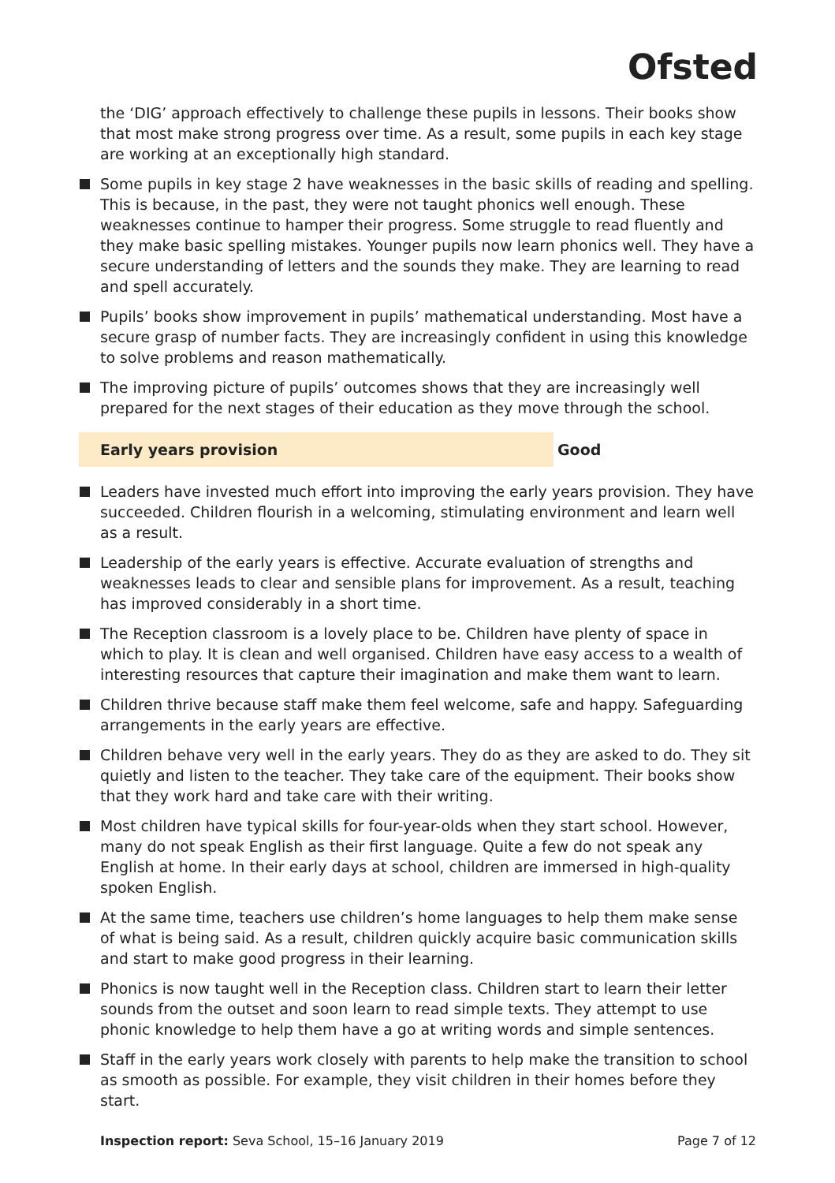Ofsted
the ‘DIG’ approach effectively to challenge these pupils in lessons. Their books show that most make strong progress over time. As a result, some pupils in each key stage are working at an exceptionally high standard.
Some pupils in key stage 2 have weaknesses in the basic skills of reading and spelling. This is because, in the past, they were not taught phonics well enough. These weaknesses continue to hamper their progress. Some struggle to read fluently and they make basic spelling mistakes. Younger pupils now learn phonics well. They have a secure understanding of letters and the sounds they make. They are learning to read and spell accurately.
Pupils’ books show improvement in pupils’ mathematical understanding. Most have a secure grasp of number facts. They are increasingly confident in using this knowledge to solve problems and reason mathematically.
The improving picture of pupils’ outcomes shows that they are increasingly well prepared for the next stages of their education as they move through the school.
Early years provision Good
Leaders have invested much effort into improving the early years provision. They have succeeded. Children flourish in a welcoming, stimulating environment and learn well as a result.
Leadership of the early years is effective. Accurate evaluation of strengths and weaknesses leads to clear and sensible plans for improvement. As a result, teaching has improved considerably in a short time.
The Reception classroom is a lovely place to be. Children have plenty of space in which to play. It is clean and well organised. Children have easy access to a wealth of interesting resources that capture their imagination and make them want to learn.
Children thrive because staff make them feel welcome, safe and happy. Safeguarding arrangements in the early years are effective.
Children behave very well in the early years. They do as they are asked to do. They sit quietly and listen to the teacher. They take care of the equipment. Their books show that they work hard and take care with their writing.
Most children have typical skills for four-year-olds when they start school. However, many do not speak English as their first language. Quite a few do not speak any English at home. In their early days at school, children are immersed in high-quality spoken English.
At the same time, teachers use children’s home languages to help them make sense of what is being said. As a result, children quickly acquire basic communication skills and start to make good progress in their learning.
Phonics is now taught well in the Reception class. Children start to learn their letter sounds from the outset and soon learn to read simple texts. They attempt to use phonic knowledge to help them have a go at writing words and simple sentences.
Staff in the early years work closely with parents to help make the transition to school as smooth as possible. For example, they visit children in their homes before they start.
Inspection report: Seva School, 15–16 January 2019
Page 7 of 12